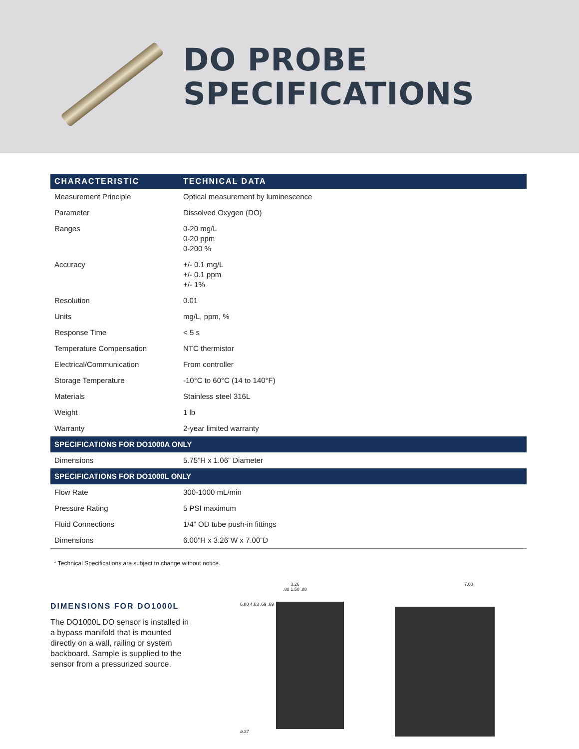DO PROBE
SPECIFICATIONS
| CHARACTERISTIC | TECHNICAL DATA |
| --- | --- |
| Measurement Principle | Optical measurement by luminescence |
| Parameter | Dissolved Oxygen (DO) |
| Ranges | 0-20 mg/L 0-20 ppm 0-200 % |
| Accuracy | +/- 0.1 mg/L +/- 0.1 ppm +/- 1% |
| Resolution | 0.01 |
| Units | mg/L, ppm, % |
| Response Time | < 5 s |
| Temperature Compensation | NTC thermistor |
| Electrical/Communication | From controller |
| Storage Temperature | -10°C to 60°C (14 to 140°F) |
| Materials | Stainless steel 316L |
| Weight | 1 lb |
| Warranty | 2-year limited warranty |
| SPECIFICATIONS FOR DO1000A ONLY | |
| Dimensions | 5.75”H x 1.06” Diameter |
| SPECIFICATIONS FOR DO1000L ONLY | |
| Flow Rate | 300-1000 mL/min |
| Pressure Rating | 5 PSI maximum |
| Fluid Connections | 1/4” OD tube push-in fittings |
| Dimensions | 6.00”H x 3.26”W x 7.00”D |
* Technical Specifications are subject to change without notice.
DIMENSIONS FOR DO1000L
The DO1000L DO sensor is installed in a bypass manifold that is mounted directly on a wall, railing or system backboard. Sample is supplied to the sensor from a pressurized source.
3.26
.88 1.50 .88
6.00 4.63 .69 .69
ø.27
7.00